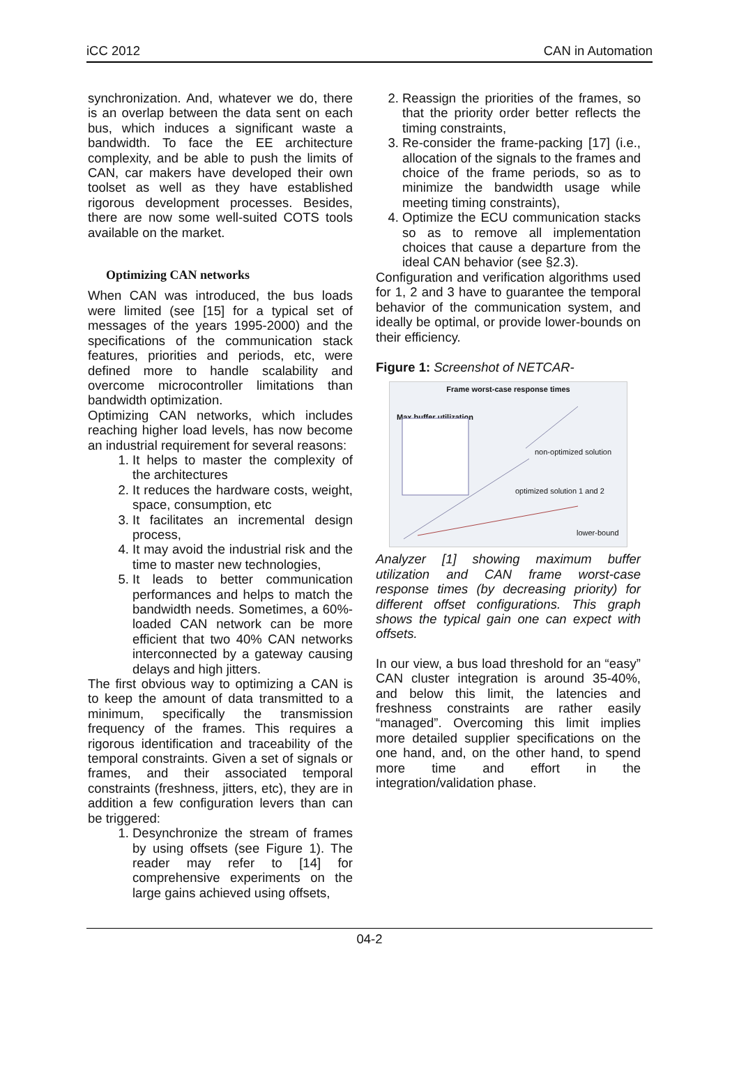iCC 2012 CAN in Automation
synchronization. And, whatever we do, there is an overlap between the data sent on each bus, which induces a significant waste a bandwidth. To face the EE architecture complexity, and be able to push the limits of CAN, car makers have developed their own toolset as well as they have established rigorous development processes. Besides, there are now some well-suited COTS tools available on the market.
Optimizing CAN networks
When CAN was introduced, the bus loads were limited (see [15] for a typical set of messages of the years 1995-2000) and the specifications of the communication stack features, priorities and periods, etc, were defined more to handle scalability and overcome microcontroller limitations than bandwidth optimization.
Optimizing CAN networks, which includes reaching higher load levels, has now become an industrial requirement for several reasons:
1. It helps to master the complexity of the architectures
2. It reduces the hardware costs, weight, space, consumption, etc
3. It facilitates an incremental design process,
4. It may avoid the industrial risk and the time to master new technologies,
5. It leads to better communication performances and helps to match the bandwidth needs. Sometimes, a 60%-loaded CAN network can be more efficient that two 40% CAN networks interconnected by a gateway causing delays and high jitters.
The first obvious way to optimizing a CAN is to keep the amount of data transmitted to a minimum, specifically the transmission frequency of the frames. This requires a rigorous identification and traceability of the temporal constraints. Given a set of signals or frames, and their associated temporal constraints (freshness, jitters, etc), they are in addition a few configuration levers than can be triggered:
1. Desynchronize the stream of frames by using offsets (see Figure 1). The reader may refer to [14] for comprehensive experiments on the large gains achieved using offsets,
2. Reassign the priorities of the frames, so that the priority order better reflects the timing constraints,
3. Re-consider the frame-packing [17] (i.e., allocation of the signals to the frames and choice of the frame periods, so as to minimize the bandwidth usage while meeting timing constraints),
4. Optimize the ECU communication stacks so as to remove all implementation choices that cause a departure from the ideal CAN behavior (see §2.3).
Configuration and verification algorithms used for 1, 2 and 3 have to guarantee the temporal behavior of the communication system, and ideally be optimal, or provide lower-bounds on their efficiency.
Figure 1: Screenshot of NETCAR-
Frame worst-case response times
Max buffer utilization
non-optimized solution
optimized solution 1 and 2
lower-bound
Analyzer [1] showing maximum buffer utilization and CAN frame worst-case response times (by decreasing priority) for different offset configurations. This graph shows the typical gain one can expect with offsets.
In our view, a bus load threshold for an “easy” CAN cluster integration is around 35-40%, and below this limit, the latencies and freshness constraints are rather easily “managed”. Overcoming this limit implies more detailed supplier specifications on the one hand, and, on the other hand, to spend more time and effort in the integration/validation phase.
04-2